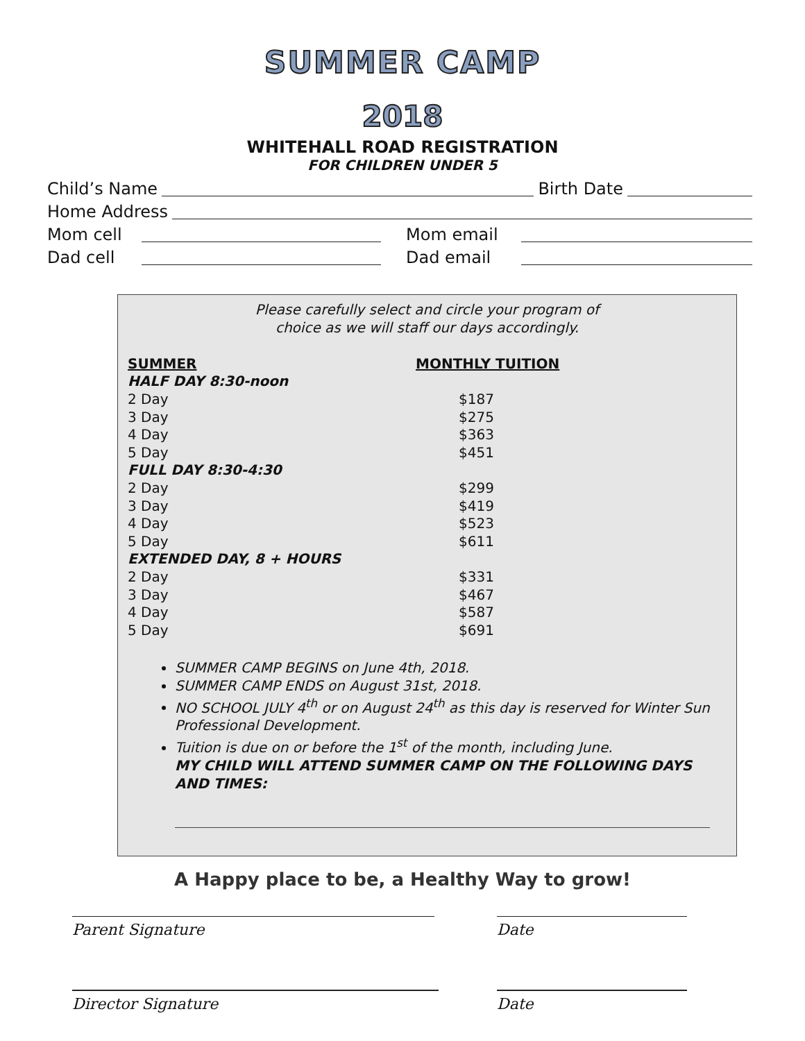SUMMER CAMP
2018
WHITEHALL ROAD REGISTRATION
FOR CHILDREN UNDER 5
Child’s Name Birth Date
Home Address
Mom cell Mom email
Dad cell Dad email
Please carefully select and circle your program of
choice as we will staff our days accordingly.
| SUMMER | MONTHLY TUITION |
| --- | --- |
| HALF DAY 8:30-noon | |
| 2 Day | $187 |
| 3 Day | $275 |
| 4 Day | $363 |
| 5 Day | $451 |
| FULL DAY 8:30-4:30 | |
| 2 Day | $299 |
| 3 Day | $419 |
| 4 Day | $523 |
| 5 Day | $611 |
| EXTENDED DAY, 8 + HOURS | |
| 2 Day | $331 |
| 3 Day | $467 |
| 4 Day | $587 |
| 5 Day | $691 |
SUMMER CAMP BEGINS on June 4th, 2018.
SUMMER CAMP ENDS on August 31st, 2018.
NO SCHOOL JULY 4<sup>th</sup> or on August 24<sup>th</sup> as this day is reserved for Winter Sun Professional Development.
Tuition is due on or before the 1<sup>st</sup> of the month, including June.
MY CHILD WILL ATTEND SUMMER CAMP ON THE FOLLOWING DAYS AND TIMES:
A Happy place to be, a Healthy Way to grow!
Parent Signature Date
Director Signature Date